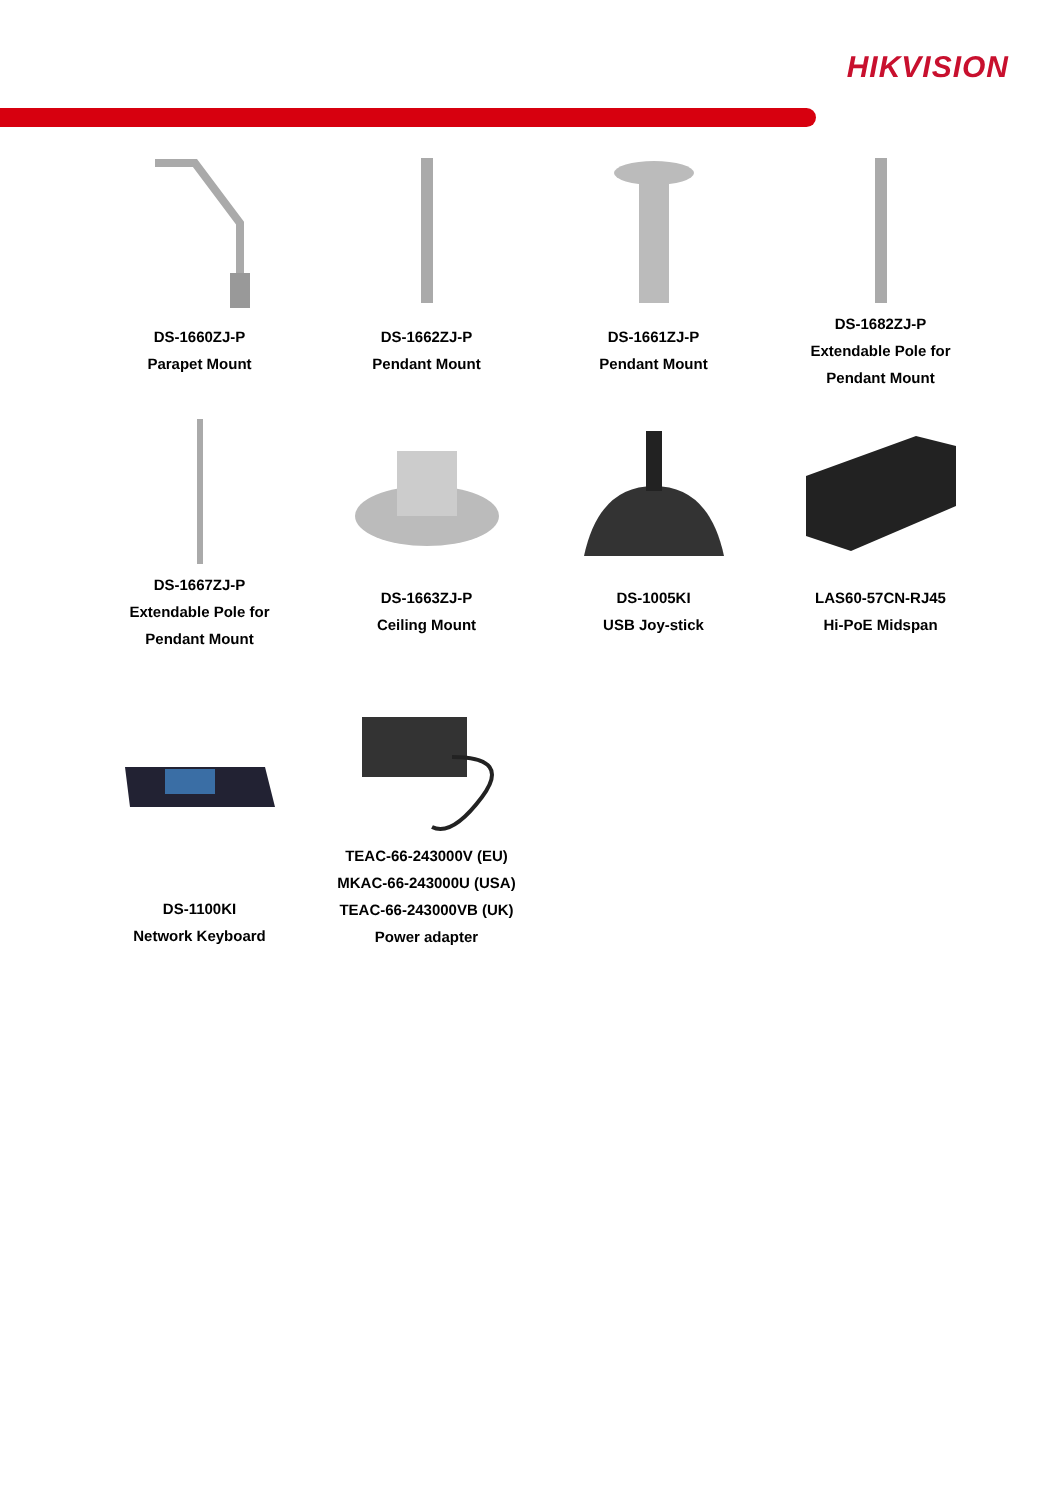HIKVISION
DS-1660ZJ-P
Parapet Mount
DS-1662ZJ-P
Pendant Mount
DS-1661ZJ-P
Pendant Mount
DS-1682ZJ-P
Extendable Pole for
Pendant Mount
DS-1667ZJ-P
Extendable Pole for
Pendant Mount
DS-1663ZJ-P
Ceiling Mount
DS-1005KI
USB Joy-stick
LAS60-57CN-RJ45
Hi-PoE Midspan
DS-1100KI
Network Keyboard
TEAC-66-243000V (EU)
MKAC-66-243000U (USA)
TEAC-66-243000VB (UK)
Power adapter